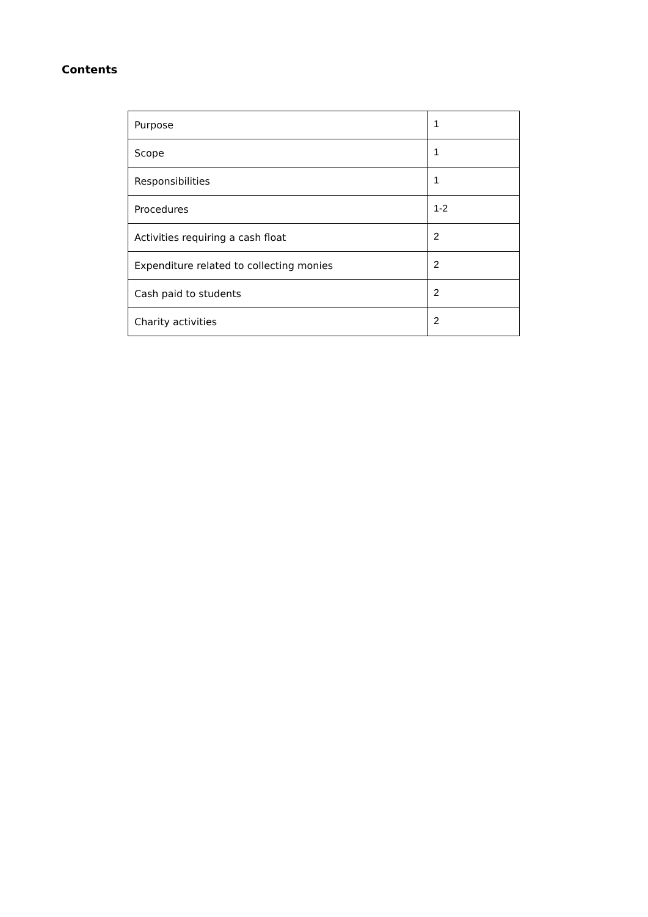Contents
| Purpose | 1 |
| Scope | 1 |
| Responsibilities | 1 |
| Procedures | 1-2 |
| Activities requiring a cash float | 2 |
| Expenditure related to collecting monies | 2 |
| Cash paid to students | 2 |
| Charity activities | 2 |